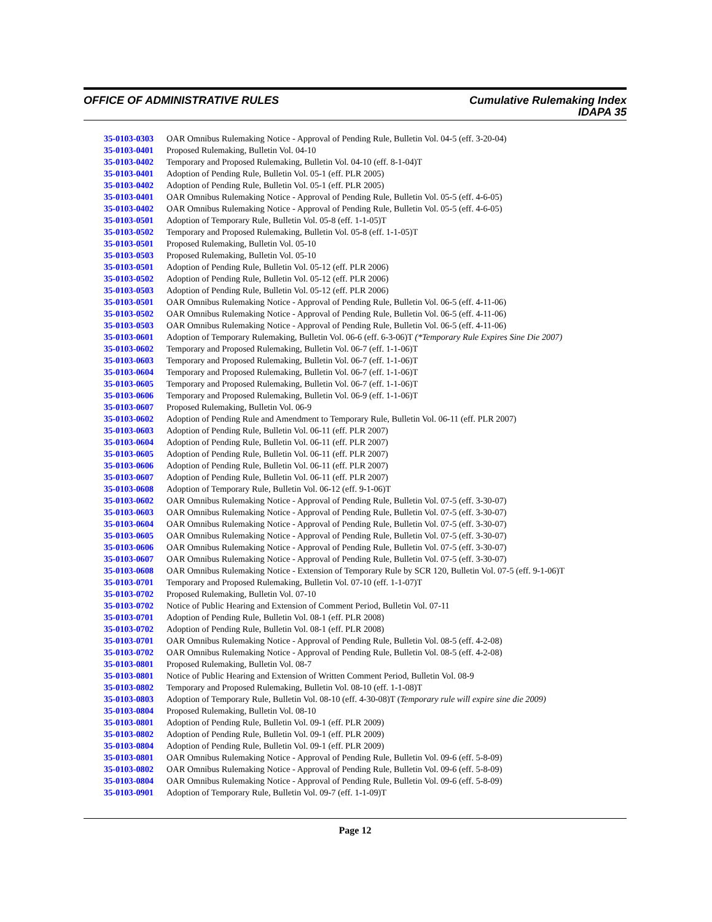OFFICE OF ADMINISTRATIVE RULES Cumulative Rulemaking Index
IDAPA 35
| 35-0103-0303 | OAR Omnibus Rulemaking Notice - Approval of Pending Rule, Bulletin Vol. 04-5 (eff. 3-20-04) |
| 35-0103-0401 | Proposed Rulemaking, Bulletin Vol. 04-10 |
| 35-0103-0402 | Temporary and Proposed Rulemaking, Bulletin Vol. 04-10 (eff. 8-1-04)T |
| 35-0103-0401 | Adoption of Pending Rule, Bulletin Vol. 05-1 (eff. PLR 2005) |
| 35-0103-0402 | Adoption of Pending Rule, Bulletin Vol. 05-1 (eff. PLR 2005) |
| 35-0103-0401 | OAR Omnibus Rulemaking Notice - Approval of Pending Rule, Bulletin Vol. 05-5 (eff. 4-6-05) |
| 35-0103-0402 | OAR Omnibus Rulemaking Notice - Approval of Pending Rule, Bulletin Vol. 05-5 (eff. 4-6-05) |
| 35-0103-0501 | Adoption of Temporary Rule, Bulletin Vol. 05-8 (eff. 1-1-05)T |
| 35-0103-0502 | Temporary and Proposed Rulemaking, Bulletin Vol. 05-8 (eff. 1-1-05)T |
| 35-0103-0501 | Proposed Rulemaking, Bulletin Vol. 05-10 |
| 35-0103-0503 | Proposed Rulemaking, Bulletin Vol. 05-10 |
| 35-0103-0501 | Adoption of Pending Rule, Bulletin Vol. 05-12 (eff. PLR 2006) |
| 35-0103-0502 | Adoption of Pending Rule, Bulletin Vol. 05-12 (eff. PLR 2006) |
| 35-0103-0503 | Adoption of Pending Rule, Bulletin Vol. 05-12 (eff. PLR 2006) |
| 35-0103-0501 | OAR Omnibus Rulemaking Notice - Approval of Pending Rule, Bulletin Vol. 06-5 (eff. 4-11-06) |
| 35-0103-0502 | OAR Omnibus Rulemaking Notice - Approval of Pending Rule, Bulletin Vol. 06-5 (eff. 4-11-06) |
| 35-0103-0503 | OAR Omnibus Rulemaking Notice - Approval of Pending Rule, Bulletin Vol. 06-5 (eff. 4-11-06) |
| 35-0103-0601 | Adoption of Temporary Rulemaking, Bulletin Vol. 06-6 (eff. 6-3-06)T (*Temporary Rule Expires Sine Die 2007) |
| 35-0103-0602 | Temporary and Proposed Rulemaking, Bulletin Vol. 06-7 (eff. 1-1-06)T |
| 35-0103-0603 | Temporary and Proposed Rulemaking, Bulletin Vol. 06-7 (eff. 1-1-06)T |
| 35-0103-0604 | Temporary and Proposed Rulemaking, Bulletin Vol. 06-7 (eff. 1-1-06)T |
| 35-0103-0605 | Temporary and Proposed Rulemaking, Bulletin Vol. 06-7 (eff. 1-1-06)T |
| 35-0103-0606 | Temporary and Proposed Rulemaking, Bulletin Vol. 06-9 (eff. 1-1-06)T |
| 35-0103-0607 | Proposed Rulemaking, Bulletin Vol. 06-9 |
| 35-0103-0602 | Adoption of Pending Rule and Amendment to Temporary Rule, Bulletin Vol. 06-11 (eff. PLR 2007) |
| 35-0103-0603 | Adoption of Pending Rule, Bulletin Vol. 06-11 (eff. PLR 2007) |
| 35-0103-0604 | Adoption of Pending Rule, Bulletin Vol. 06-11 (eff. PLR 2007) |
| 35-0103-0605 | Adoption of Pending Rule, Bulletin Vol. 06-11 (eff. PLR 2007) |
| 35-0103-0606 | Adoption of Pending Rule, Bulletin Vol. 06-11 (eff. PLR 2007) |
| 35-0103-0607 | Adoption of Pending Rule, Bulletin Vol. 06-11 (eff. PLR 2007) |
| 35-0103-0608 | Adoption of Temporary Rule, Bulletin Vol. 06-12 (eff. 9-1-06)T |
| 35-0103-0602 | OAR Omnibus Rulemaking Notice - Approval of Pending Rule, Bulletin Vol. 07-5 (eff. 3-30-07) |
| 35-0103-0603 | OAR Omnibus Rulemaking Notice - Approval of Pending Rule, Bulletin Vol. 07-5 (eff. 3-30-07) |
| 35-0103-0604 | OAR Omnibus Rulemaking Notice - Approval of Pending Rule, Bulletin Vol. 07-5 (eff. 3-30-07) |
| 35-0103-0605 | OAR Omnibus Rulemaking Notice - Approval of Pending Rule, Bulletin Vol. 07-5 (eff. 3-30-07) |
| 35-0103-0606 | OAR Omnibus Rulemaking Notice - Approval of Pending Rule, Bulletin Vol. 07-5 (eff. 3-30-07) |
| 35-0103-0607 | OAR Omnibus Rulemaking Notice - Approval of Pending Rule, Bulletin Vol. 07-5 (eff. 3-30-07) |
| 35-0103-0608 | OAR Omnibus Rulemaking Notice - Extension of Temporary Rule by SCR 120, Bulletin Vol. 07-5 (eff. 9-1-06)T |
| 35-0103-0701 | Temporary and Proposed Rulemaking, Bulletin Vol. 07-10 (eff. 1-1-07)T |
| 35-0103-0702 | Proposed Rulemaking, Bulletin Vol. 07-10 |
| 35-0103-0702 | Notice of Public Hearing and Extension of Comment Period, Bulletin Vol. 07-11 |
| 35-0103-0701 | Adoption of Pending Rule, Bulletin Vol. 08-1 (eff. PLR 2008) |
| 35-0103-0702 | Adoption of Pending Rule, Bulletin Vol. 08-1 (eff. PLR 2008) |
| 35-0103-0701 | OAR Omnibus Rulemaking Notice - Approval of Pending Rule, Bulletin Vol. 08-5 (eff. 4-2-08) |
| 35-0103-0702 | OAR Omnibus Rulemaking Notice - Approval of Pending Rule, Bulletin Vol. 08-5 (eff. 4-2-08) |
| 35-0103-0801 | Proposed Rulemaking, Bulletin Vol. 08-7 |
| 35-0103-0801 | Notice of Public Hearing and Extension of Written Comment Period, Bulletin Vol. 08-9 |
| 35-0103-0802 | Temporary and Proposed Rulemaking, Bulletin Vol. 08-10 (eff. 1-1-08)T |
| 35-0103-0803 | Adoption of Temporary Rule, Bulletin Vol. 08-10 (eff. 4-30-08)T ( Temporary rule will expire sine die 2009) |
| 35-0103-0804 | Proposed Rulemaking, Bulletin Vol. 08-10 |
| 35-0103-0801 | Adoption of Pending Rule, Bulletin Vol. 09-1 (eff. PLR 2009) |
| 35-0103-0802 | Adoption of Pending Rule, Bulletin Vol. 09-1 (eff. PLR 2009) |
| 35-0103-0804 | Adoption of Pending Rule, Bulletin Vol. 09-1 (eff. PLR 2009) |
| 35-0103-0801 | OAR Omnibus Rulemaking Notice - Approval of Pending Rule, Bulletin Vol. 09-6 (eff. 5-8-09) |
| 35-0103-0802 | OAR Omnibus Rulemaking Notice - Approval of Pending Rule, Bulletin Vol. 09-6 (eff. 5-8-09) |
| 35-0103-0804 | OAR Omnibus Rulemaking Notice - Approval of Pending Rule, Bulletin Vol. 09-6 (eff. 5-8-09) |
| 35-0103-0901 | Adoption of Temporary Rule, Bulletin Vol. 09-7 (eff. 1-1-09)T |
Page 12